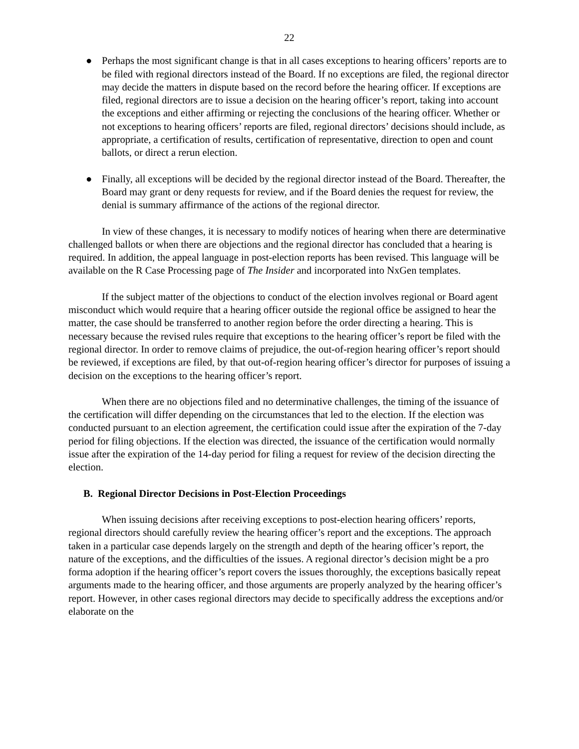22
● Perhaps the most significant change is that in all cases exceptions to hearing officers’ reports are to be filed with regional directors instead of the Board. If no exceptions are filed, the regional director may decide the matters in dispute based on the record before the hearing officer. If exceptions are filed, regional directors are to issue a decision on the hearing officer’s report, taking into account the exceptions and either affirming or rejecting the conclusions of the hearing officer. Whether or not exceptions to hearing officers’ reports are filed, regional directors’ decisions should include, as appropriate, a certification of results, certification of representative, direction to open and count ballots, or direct a rerun election.
● Finally, all exceptions will be decided by the regional director instead of the Board. Thereafter, the Board may grant or deny requests for review, and if the Board denies the request for review, the denial is summary affirmance of the actions of the regional director.
In view of these changes, it is necessary to modify notices of hearing when there are determinative challenged ballots or when there are objections and the regional director has concluded that a hearing is required. In addition, the appeal language in post-election reports has been revised. This language will be available on the R Case Processing page of The Insider and incorporated into NxGen templates.
If the subject matter of the objections to conduct of the election involves regional or Board agent misconduct which would require that a hearing officer outside the regional office be assigned to hear the matter, the case should be transferred to another region before the order directing a hearing. This is necessary because the revised rules require that exceptions to the hearing officer’s report be filed with the regional director. In order to remove claims of prejudice, the out-of-region hearing officer’s report should be reviewed, if exceptions are filed, by that out-of-region hearing officer’s director for purposes of issuing a decision on the exceptions to the hearing officer’s report.
When there are no objections filed and no determinative challenges, the timing of the issuance of the certification will differ depending on the circumstances that led to the election. If the election was conducted pursuant to an election agreement, the certification could issue after the expiration of the 7-day period for filing objections. If the election was directed, the issuance of the certification would normally issue after the expiration of the 14-day period for filing a request for review of the decision directing the election.
B. Regional Director Decisions in Post-Election Proceedings
When issuing decisions after receiving exceptions to post-election hearing officers’ reports, regional directors should carefully review the hearing officer’s report and the exceptions. The approach taken in a particular case depends largely on the strength and depth of the hearing officer’s report, the nature of the exceptions, and the difficulties of the issues. A regional director’s decision might be a pro forma adoption if the hearing officer’s report covers the issues thoroughly, the exceptions basically repeat arguments made to the hearing officer, and those arguments are properly analyzed by the hearing officer’s report. However, in other cases regional directors may decide to specifically address the exceptions and/or elaborate on the